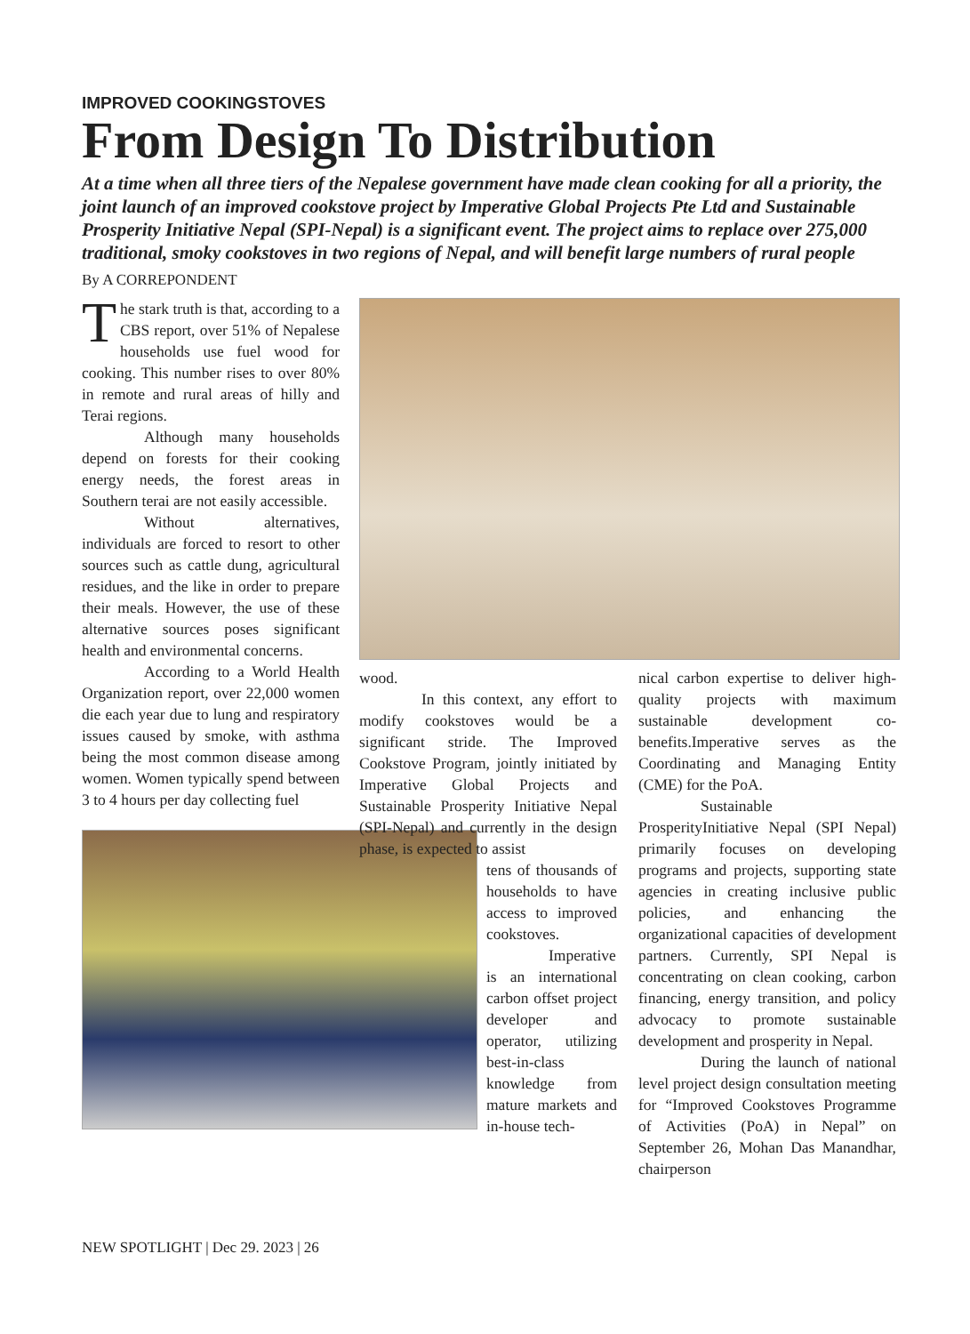IMPROVED COOKINGSTOVES
From Design To Distribution
At a time when all three tiers of the Nepalese government have made clean cooking for all a priority, the joint launch of an improved cookstove project by Imperative Global Projects Pte Ltd and Sustainable Prosperity Initiative Nepal (SPI-Nepal) is a significant event. The project aims to replace over 275,000 traditional, smoky cookstoves in two regions of Nepal, and will benefit large numbers of rural people
By A CORREPONDENT
The stark truth is that, according to a CBS report, over 51% of Nepalese households use fuel wood for cooking. This number rises to over 80% in remote and rural areas of hilly and Terai regions.
Although many households depend on forests for their cooking energy needs, the forest areas in Southern terai are not easily accessible.
Without alternatives, individuals are forced to resort to other sources such as cattle dung, agricultural residues, and the like in order to prepare their meals. However, the use of these alternative sources poses significant health and environmental concerns.
According to a World Health Organization report, over 22,000 women die each year due to lung and respiratory issues caused by smoke, with asthma being the most common disease among women. Women typically spend between 3 to 4 hours per day collecting fuel
wood.
In this context, any effort to modify cookstoves would be a significant stride. The Improved Cookstove Program, jointly initiated by Imperative Global Projects and Sustainable Prosperity Initiative Nepal (SPI-Nepal) and currently in the design phase, is expected to assist
tens of thousands of households to have access to improved cookstoves.
Imperative is an international carbon offset project developer and operator, utilizing best-in-class knowledge from mature markets and in-house tech-
nical carbon expertise to deliver high-quality projects with maximum sustainable development co-benefits.Imperative serves as the Coordinating and Managing Entity (CME) for the PoA.
Sustainable ProsperityInitiative Nepal (SPI Nepal) primarily focuses on developing programs and projects, supporting state agencies in creating inclusive public policies, and enhancing the organizational capacities of development partners. Currently, SPI Nepal is concentrating on clean cooking, carbon financing, energy transition, and policy advocacy to promote sustainable development and prosperity in Nepal.
During the launch of national level project design consultation meeting for “Improved Cookstoves Programme of Activities (PoA) in Nepal” on September 26, Mohan Das Manandhar, chairperson
NEW SPOTLIGHT | Dec 29. 2023 | 26